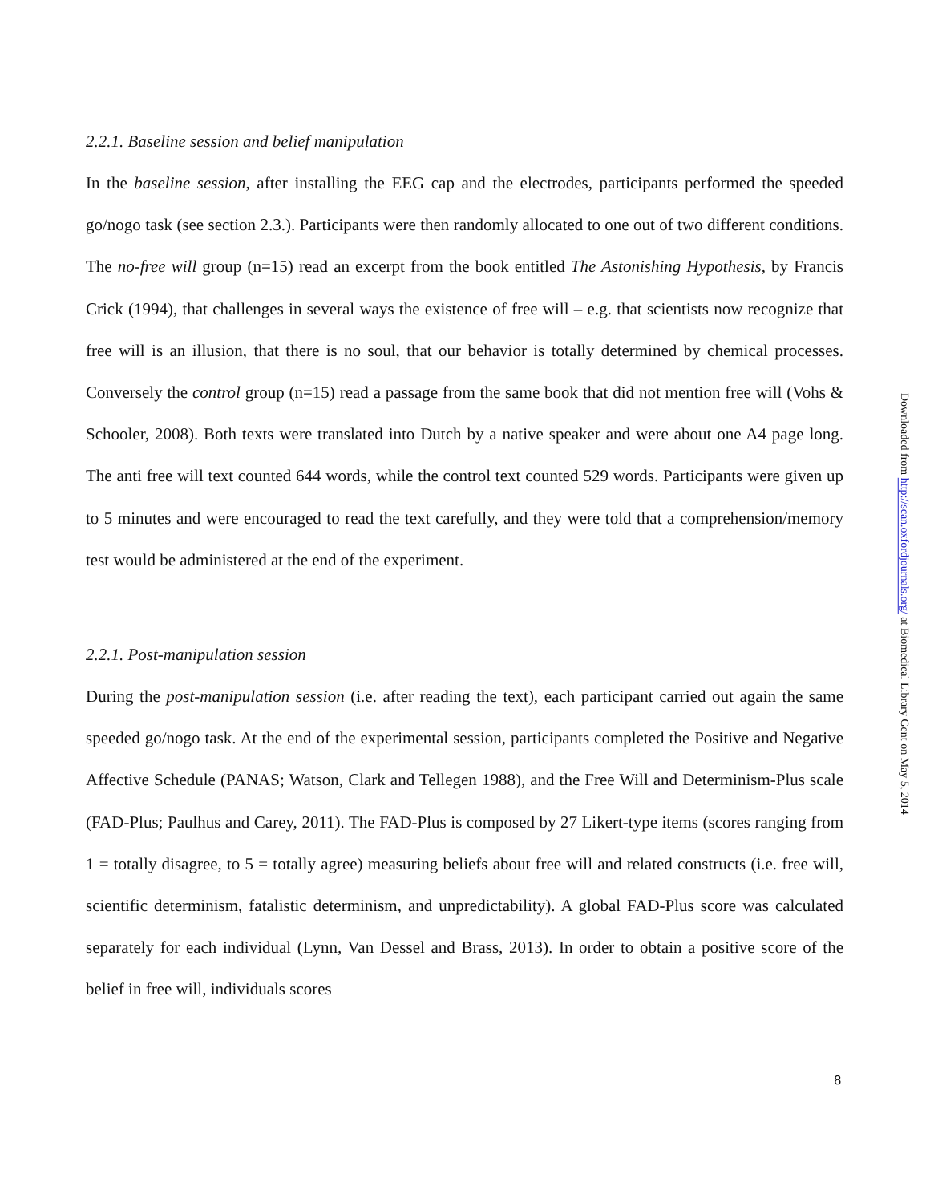2.2.1. Baseline session and belief manipulation
In the baseline session, after installing the EEG cap and the electrodes, participants performed the speeded go/nogo task (see section 2.3.). Participants were then randomly allocated to one out of two different conditions. The no-free will group (n=15) read an excerpt from the book entitled The Astonishing Hypothesis, by Francis Crick (1994), that challenges in several ways the existence of free will – e.g. that scientists now recognize that free will is an illusion, that there is no soul, that our behavior is totally determined by chemical processes. Conversely the control group (n=15) read a passage from the same book that did not mention free will (Vohs & Schooler, 2008). Both texts were translated into Dutch by a native speaker and were about one A4 page long. The anti free will text counted 644 words, while the control text counted 529 words. Participants were given up to 5 minutes and were encouraged to read the text carefully, and they were told that a comprehension/memory test would be administered at the end of the experiment.
2.2.1. Post-manipulation session
During the post-manipulation session (i.e. after reading the text), each participant carried out again the same speeded go/nogo task. At the end of the experimental session, participants completed the Positive and Negative Affective Schedule (PANAS; Watson, Clark and Tellegen 1988), and the Free Will and Determinism-Plus scale (FAD-Plus; Paulhus and Carey, 2011). The FAD-Plus is composed by 27 Likert-type items (scores ranging from 1 = totally disagree, to 5 = totally agree) measuring beliefs about free will and related constructs (i.e. free will, scientific determinism, fatalistic determinism, and unpredictability). A global FAD-Plus score was calculated separately for each individual (Lynn, Van Dessel and Brass, 2013). In order to obtain a positive score of the belief in free will, individuals scores
8
Downloaded from http://scan.oxfordjournals.org/ at Biomedical Library Gent on May 5, 2014